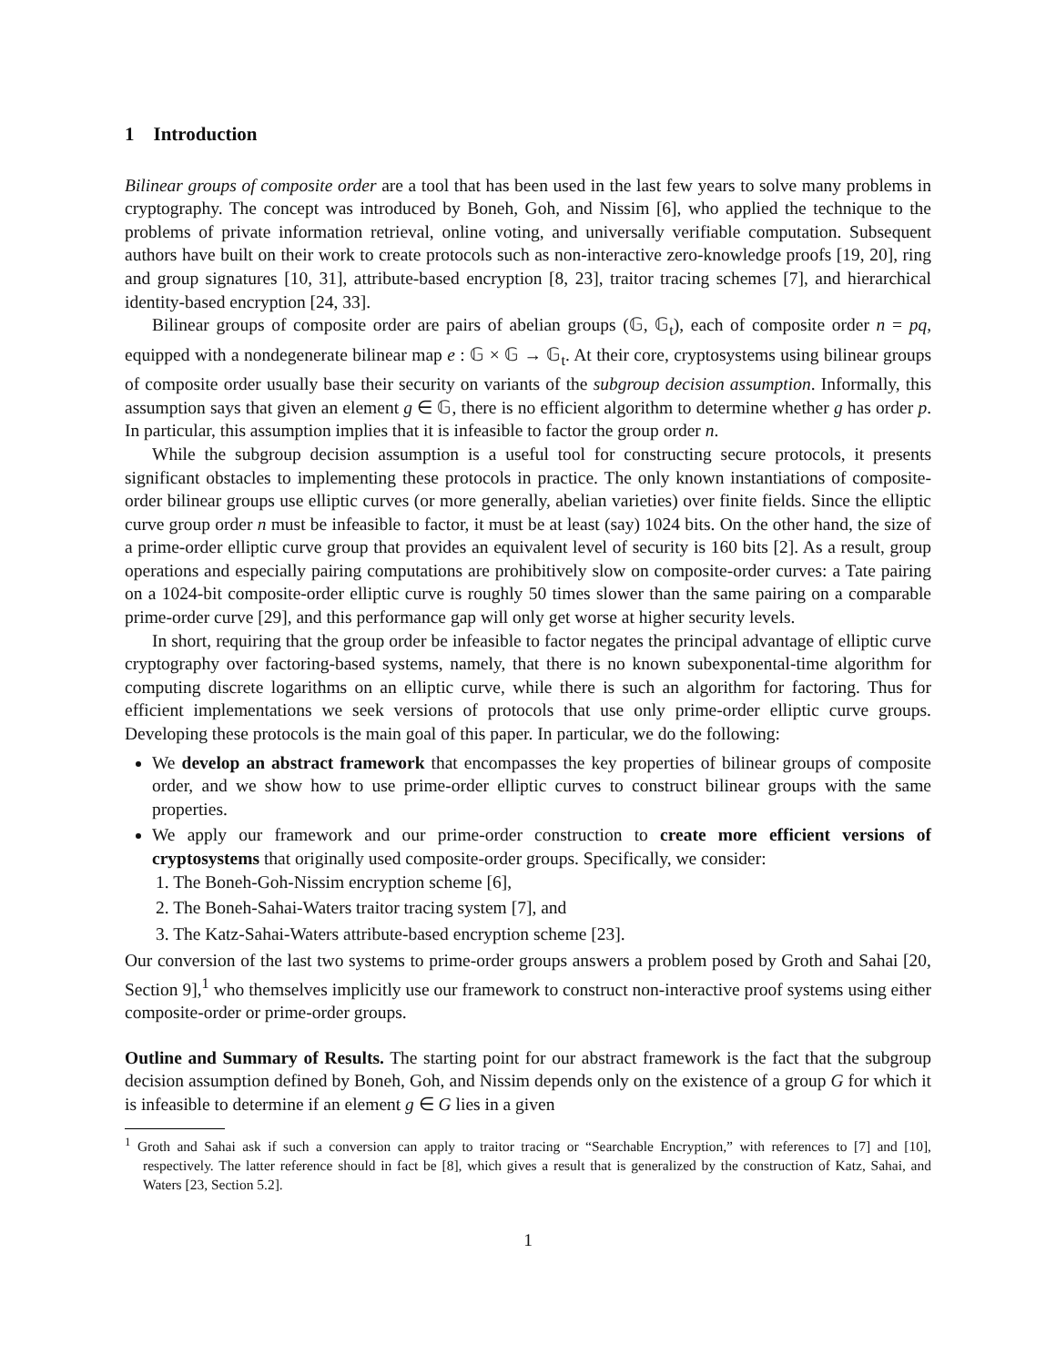1 Introduction
Bilinear groups of composite order are a tool that has been used in the last few years to solve many problems in cryptography. The concept was introduced by Boneh, Goh, and Nissim [6], who applied the technique to the problems of private information retrieval, online voting, and universally verifiable computation. Subsequent authors have built on their work to create protocols such as non-interactive zero-knowledge proofs [19, 20], ring and group signatures [10, 31], attribute-based encryption [8, 23], traitor tracing schemes [7], and hierarchical identity-based encryption [24, 33].
Bilinear groups of composite order are pairs of abelian groups (𝔾, 𝔾<sub>t</sub>), each of composite order n = pq, equipped with a nondegenerate bilinear map e : 𝔾 × 𝔾 → 𝔾<sub>t</sub>. At their core, cryptosystems using bilinear groups of composite order usually base their security on variants of the subgroup decision assumption. Informally, this assumption says that given an element g ∈ 𝔾, there is no efficient algorithm to determine whether g has order p. In particular, this assumption implies that it is infeasible to factor the group order n.
While the subgroup decision assumption is a useful tool for constructing secure protocols, it presents significant obstacles to implementing these protocols in practice. The only known instantiations of composite-order bilinear groups use elliptic curves (or more generally, abelian varieties) over finite fields. Since the elliptic curve group order n must be infeasible to factor, it must be at least (say) 1024 bits. On the other hand, the size of a prime-order elliptic curve group that provides an equivalent level of security is 160 bits [2]. As a result, group operations and especially pairing computations are prohibitively slow on composite-order curves: a Tate pairing on a 1024-bit composite-order elliptic curve is roughly 50 times slower than the same pairing on a comparable prime-order curve [29], and this performance gap will only get worse at higher security levels.
In short, requiring that the group order be infeasible to factor negates the principal advantage of elliptic curve cryptography over factoring-based systems, namely, that there is no known subexponental-time algorithm for computing discrete logarithms on an elliptic curve, while there is such an algorithm for factoring. Thus for efficient implementations we seek versions of protocols that use only prime-order elliptic curve groups. Developing these protocols is the main goal of this paper. In particular, we do the following:
We develop an abstract framework that encompasses the key properties of bilinear groups of composite order, and we show how to use prime-order elliptic curves to construct bilinear groups with the same properties.
We apply our framework and our prime-order construction to create more efficient versions of cryptosystems that originally used composite-order groups. Specifically, we consider:
1. The Boneh-Goh-Nissim encryption scheme [6],
2. The Boneh-Sahai-Waters traitor tracing system [7], and
3. The Katz-Sahai-Waters attribute-based encryption scheme [23].
Our conversion of the last two systems to prime-order groups answers a problem posed by Groth and Sahai [20, Section 9],<sup>1</sup> who themselves implicitly use our framework to construct non-interactive proof systems using either composite-order or prime-order groups.
Outline and Summary of Results. The starting point for our abstract framework is the fact that the subgroup decision assumption defined by Boneh, Goh, and Nissim depends only on the existence of a group G for which it is infeasible to determine if an element g ∈ G lies in a given
<sup>1</sup> Groth and Sahai ask if such a conversion can apply to traitor tracing or “Searchable Encryption,” with references to [7] and [10], respectively. The latter reference should in fact be [8], which gives a result that is generalized by the construction of Katz, Sahai, and Waters [23, Section 5.2].
1